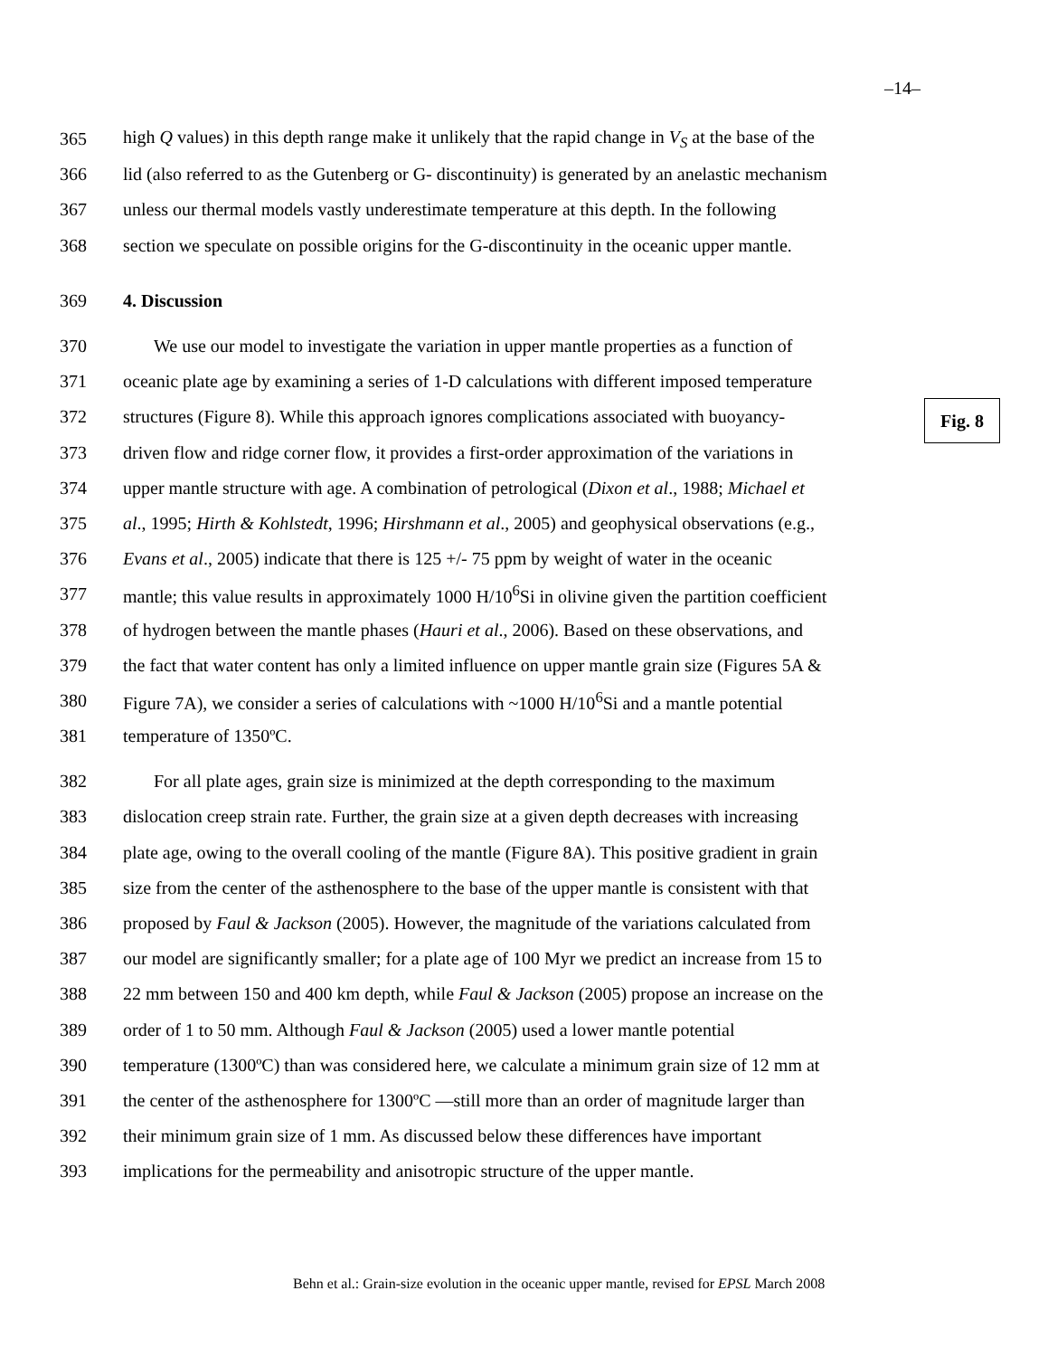–14–
365 high Q values) in this depth range make it unlikely that the rapid change in V<sub>S</sub> at the base of the
366 lid (also referred to as the Gutenberg or G- discontinuity) is generated by an anelastic mechanism
367 unless our thermal models vastly underestimate temperature at this depth. In the following
368 section we speculate on possible origins for the G-discontinuity in the oceanic upper mantle.
369 4. Discussion
370 We use our model to investigate the variation in upper mantle properties as a function of
371 oceanic plate age by examining a series of 1-D calculations with different imposed temperature
372 structures (Figure 8). While this approach ignores complications associated with buoyancy-
373 driven flow and ridge corner flow, it provides a first-order approximation of the variations in
374 upper mantle structure with age. A combination of petrological (Dixon et al., 1988; Michael et
375 al., 1995; Hirth & Kohlstedt, 1996; Hirshmann et al., 2005) and geophysical observations (e.g.,
376 Evans et al., 2005) indicate that there is 125 +/- 75 ppm by weight of water in the oceanic
377 mantle; this value results in approximately 1000 H/10<sup>6</sup>Si in olivine given the partition coefficient
378 of hydrogen between the mantle phases (Hauri et al., 2006). Based on these observations, and
379 the fact that water content has only a limited influence on upper mantle grain size (Figures 5A &
380 Figure 7A), we consider a series of calculations with ~1000 H/10<sup>6</sup>Si and a mantle potential
381 temperature of 1350ºC.
382 For all plate ages, grain size is minimized at the depth corresponding to the maximum
383 dislocation creep strain rate. Further, the grain size at a given depth decreases with increasing
384 plate age, owing to the overall cooling of the mantle (Figure 8A). This positive gradient in grain
385 size from the center of the asthenosphere to the base of the upper mantle is consistent with that
386 proposed by Faul & Jackson (2005). However, the magnitude of the variations calculated from
387 our model are significantly smaller; for a plate age of 100 Myr we predict an increase from 15 to
388 22 mm between 150 and 400 km depth, while Faul & Jackson (2005) propose an increase on the
389 order of 1 to 50 mm. Although Faul & Jackson (2005) used a lower mantle potential
390 temperature (1300ºC) than was considered here, we calculate a minimum grain size of 12 mm at
391 the center of the asthenosphere for 1300ºC —still more than an order of magnitude larger than
392 their minimum grain size of 1 mm. As discussed below these differences have important
393 implications for the permeability and anisotropic structure of the upper mantle.
Fig. 8
Behn et al.: Grain-size evolution in the oceanic upper mantle, revised for EPSL March 2008